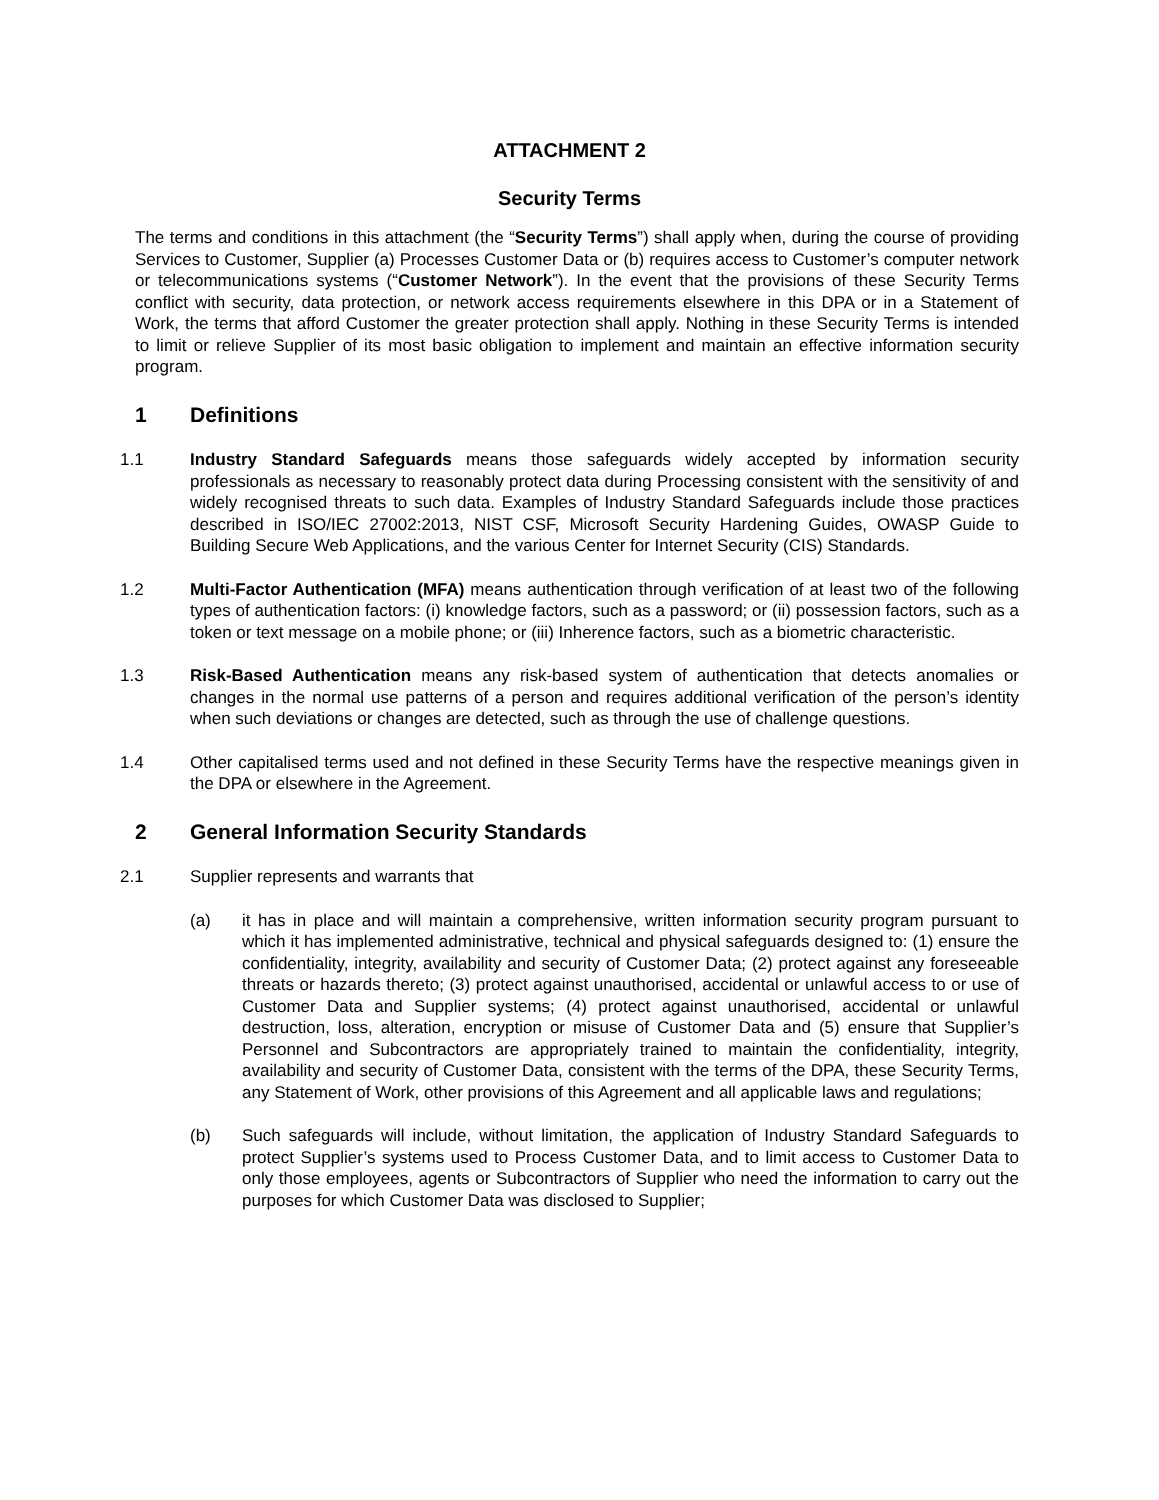ATTACHMENT 2
Security Terms
The terms and conditions in this attachment (the “Security Terms”) shall apply when, during the course of providing Services to Customer, Supplier (a) Processes Customer Data or (b) requires access to Customer’s computer network or telecommunications systems (“Customer Network”). In the event that the provisions of these Security Terms conflict with security, data protection, or network access requirements elsewhere in this DPA or in a Statement of Work, the terms that afford Customer the greater protection shall apply. Nothing in these Security Terms is intended to limit or relieve Supplier of its most basic obligation to implement and maintain an effective information security program.
1 Definitions
1.1 Industry Standard Safeguards means those safeguards widely accepted by information security professionals as necessary to reasonably protect data during Processing consistent with the sensitivity of and widely recognised threats to such data. Examples of Industry Standard Safeguards include those practices described in ISO/IEC 27002:2013, NIST CSF, Microsoft Security Hardening Guides, OWASP Guide to Building Secure Web Applications, and the various Center for Internet Security (CIS) Standards.
1.2 Multi-Factor Authentication (MFA) means authentication through verification of at least two of the following types of authentication factors: (i) knowledge factors, such as a password; or (ii) possession factors, such as a token or text message on a mobile phone; or (iii) Inherence factors, such as a biometric characteristic.
1.3 Risk-Based Authentication means any risk-based system of authentication that detects anomalies or changes in the normal use patterns of a person and requires additional verification of the person’s identity when such deviations or changes are detected, such as through the use of challenge questions.
1.4 Other capitalised terms used and not defined in these Security Terms have the respective meanings given in the DPA or elsewhere in the Agreement.
2 General Information Security Standards
2.1 Supplier represents and warrants that
(a) it has in place and will maintain a comprehensive, written information security program pursuant to which it has implemented administrative, technical and physical safeguards designed to: (1) ensure the confidentiality, integrity, availability and security of Customer Data; (2) protect against any foreseeable threats or hazards thereto; (3) protect against unauthorised, accidental or unlawful access to or use of Customer Data and Supplier systems; (4) protect against unauthorised, accidental or unlawful destruction, loss, alteration, encryption or misuse of Customer Data and (5) ensure that Supplier’s Personnel and Subcontractors are appropriately trained to maintain the confidentiality, integrity, availability and security of Customer Data, consistent with the terms of the DPA, these Security Terms, any Statement of Work, other provisions of this Agreement and all applicable laws and regulations;
(b) Such safeguards will include, without limitation, the application of Industry Standard Safeguards to protect Supplier’s systems used to Process Customer Data, and to limit access to Customer Data to only those employees, agents or Subcontractors of Supplier who need the information to carry out the purposes for which Customer Data was disclosed to Supplier;